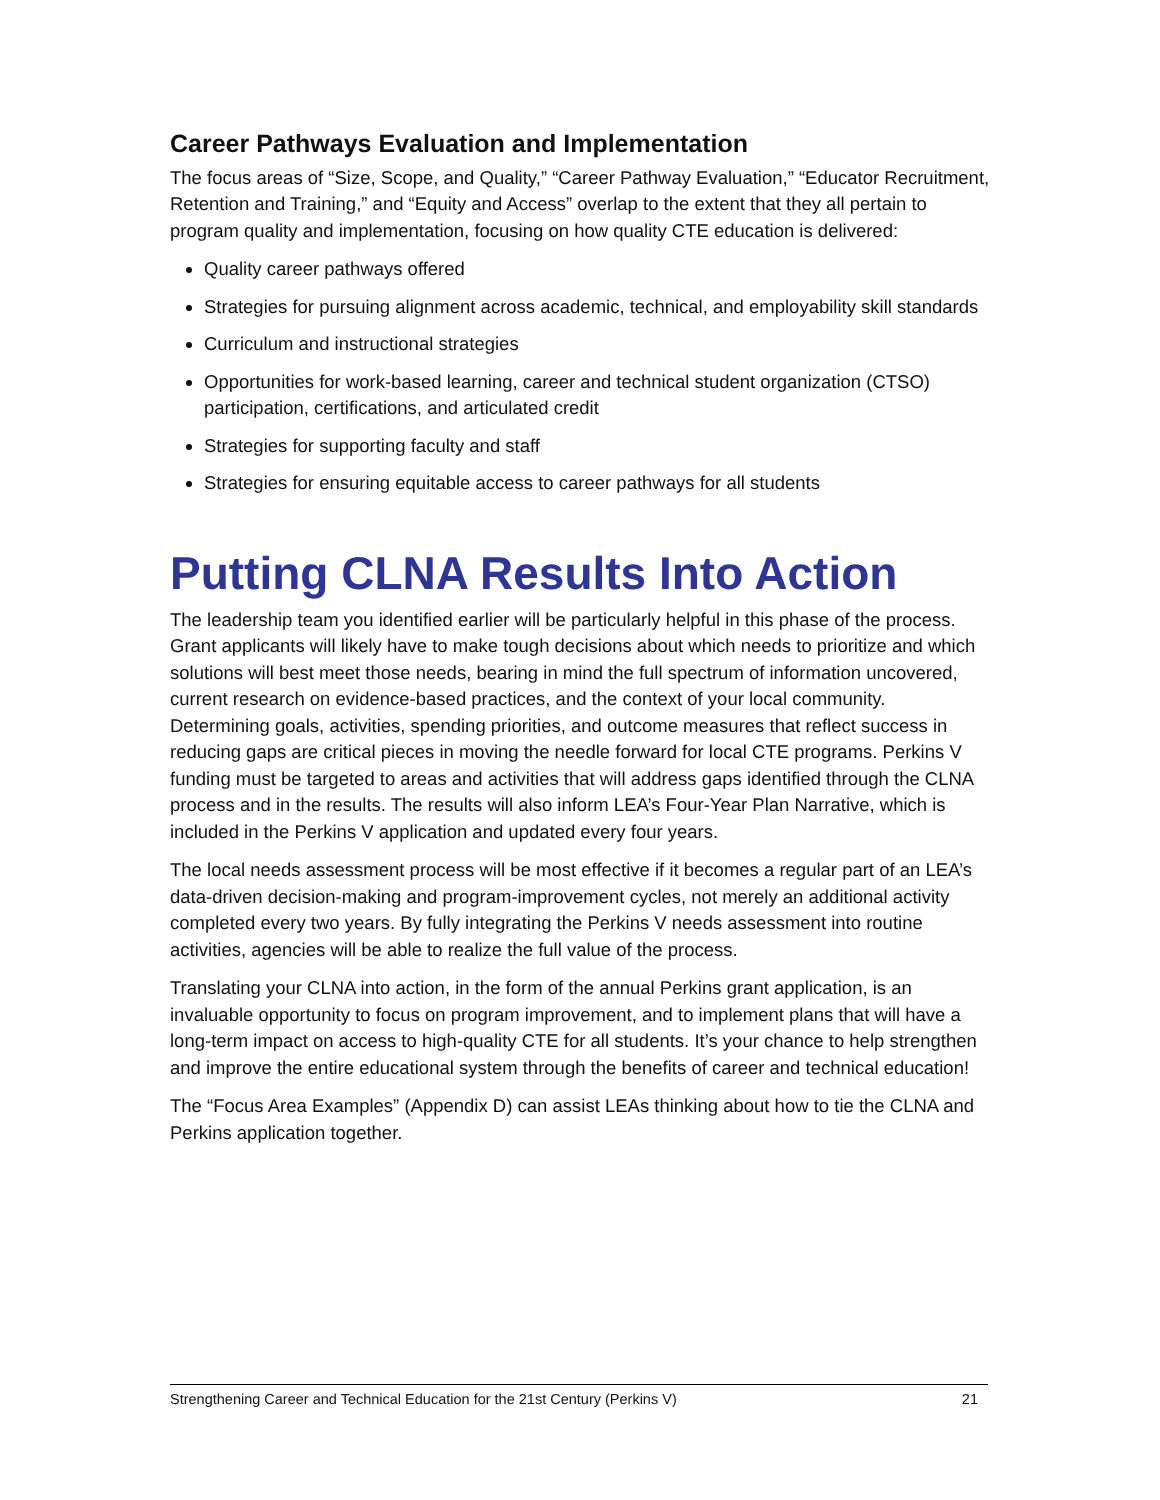Career Pathways Evaluation and Implementation
The focus areas of “Size, Scope, and Quality,” “Career Pathway Evaluation,” “Educator Recruitment, Retention and Training,” and “Equity and Access” overlap to the extent that they all pertain to program quality and implementation, focusing on how quality CTE education is delivered:
Quality career pathways offered
Strategies for pursuing alignment across academic, technical, and employability skill standards
Curriculum and instructional strategies
Opportunities for work-based learning, career and technical student organization (CTSO) participation, certifications, and articulated credit
Strategies for supporting faculty and staff
Strategies for ensuring equitable access to career pathways for all students
Putting CLNA Results Into Action
The leadership team you identified earlier will be particularly helpful in this phase of the process. Grant applicants will likely have to make tough decisions about which needs to prioritize and which solutions will best meet those needs, bearing in mind the full spectrum of information uncovered, current research on evidence-based practices, and the context of your local community. Determining goals, activities, spending priorities, and outcome measures that reflect success in reducing gaps are critical pieces in moving the needle forward for local CTE programs. Perkins V funding must be targeted to areas and activities that will address gaps identified through the CLNA process and in the results. The results will also inform LEA’s Four-Year Plan Narrative, which is included in the Perkins V application and updated every four years.
The local needs assessment process will be most effective if it becomes a regular part of an LEA’s data-driven decision-making and program-improvement cycles, not merely an additional activity completed every two years. By fully integrating the Perkins V needs assessment into routine activities, agencies will be able to realize the full value of the process.
Translating your CLNA into action, in the form of the annual Perkins grant application, is an invaluable opportunity to focus on program improvement, and to implement plans that will have a long-term impact on access to high-quality CTE for all students. It’s your chance to help strengthen and improve the entire educational system through the benefits of career and technical education!
The “Focus Area Examples” (Appendix D) can assist LEAs thinking about how to tie the CLNA and Perkins application together.
Strengthening Career and Technical Education for the 21st Century (Perkins V) 21